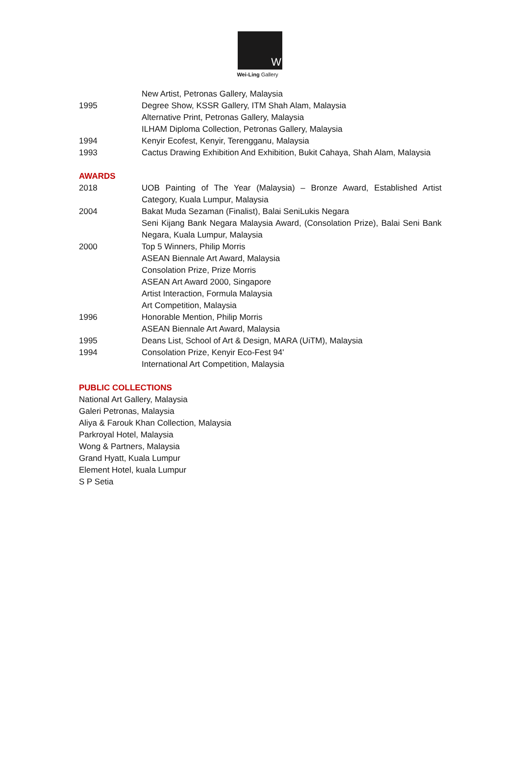W
Wei-Ling Gallery
New Artist, Petronas Gallery, Malaysia
1995 Degree Show, KSSR Gallery, ITM Shah Alam, Malaysia
Alternative Print, Petronas Gallery, Malaysia
ILHAM Diploma Collection, Petronas Gallery, Malaysia
1994 Kenyir Ecofest, Kenyir, Terengganu, Malaysia
1993 Cactus Drawing Exhibition And Exhibition, Bukit Cahaya, Shah Alam, Malaysia
AWARDS
2018 UOB Painting of The Year (Malaysia) – Bronze Award, Established Artist Category, Kuala Lumpur, Malaysia
2004 Bakat Muda Sezaman (Finalist), Balai SeniLukis Negara
Seni Kijang Bank Negara Malaysia Award, (Consolation Prize), Balai Seni Bank Negara, Kuala Lumpur, Malaysia
2000 Top 5 Winners, Philip Morris
ASEAN Biennale Art Award, Malaysia
Consolation Prize, Prize Morris
ASEAN Art Award 2000, Singapore
Artist Interaction, Formula Malaysia
Art Competition, Malaysia
1996 Honorable Mention, Philip Morris
ASEAN Biennale Art Award, Malaysia
1995 Deans List, School of Art & Design, MARA (UiTM), Malaysia
1994 Consolation Prize, Kenyir Eco-Fest 94'
International Art Competition, Malaysia
PUBLIC COLLECTIONS
National Art Gallery, Malaysia
Galeri Petronas, Malaysia
Aliya & Farouk Khan Collection, Malaysia
Parkroyal Hotel, Malaysia
Wong & Partners, Malaysia
Grand Hyatt, Kuala Lumpur
Element Hotel, kuala Lumpur
S P Setia